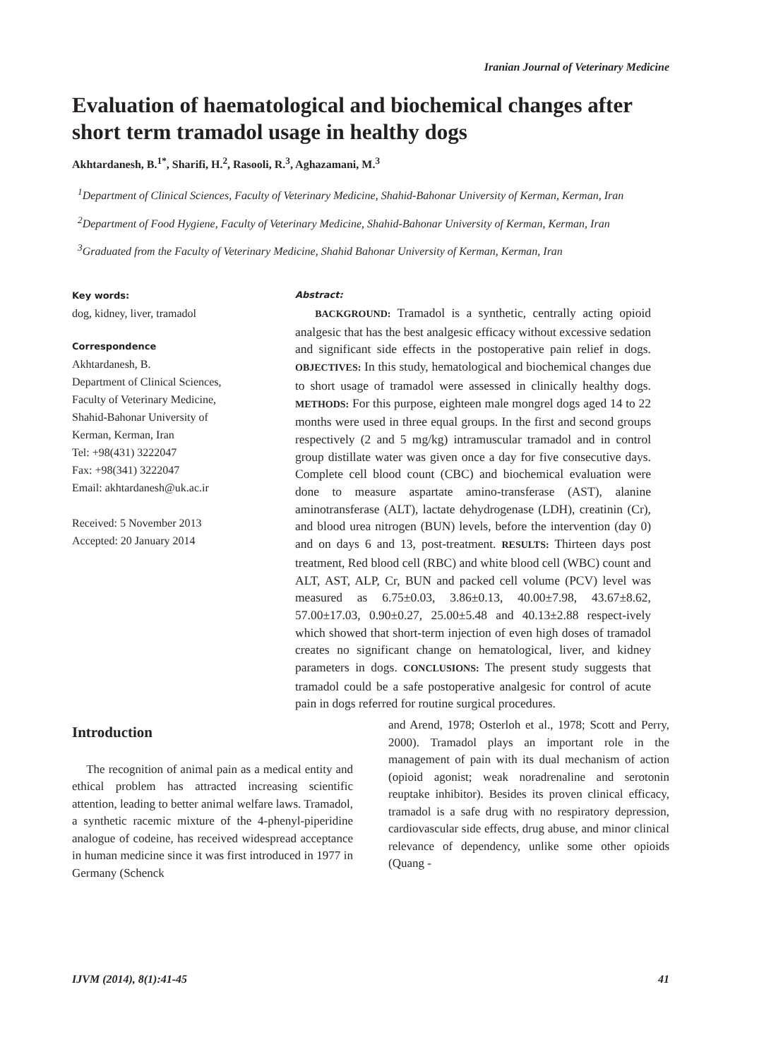Iranian Journal of Veterinary Medicine
Evaluation of haematological and biochemical changes after short term tramadol usage in healthy dogs
Akhtardanesh, B.<sup>1*</sup>, Sharifi, H.<sup>2</sup>, Rasooli, R.<sup>3</sup>, Aghazamani, M.<sup>3</sup>
<sup>1</sup> Department of Clinical Sciences, Faculty of Veterinary Medicine, Shahid-Bahonar University of Kerman, Kerman, Iran
<sup>2</sup> Department of Food Hygiene, Faculty of Veterinary Medicine, Shahid-Bahonar University of Kerman, Kerman, Iran
<sup>3</sup> Graduated from the Faculty of Veterinary Medicine, Shahid Bahonar University of Kerman, Kerman, Iran
Key words:
dog, kidney, liver, tramadol
Correspondence
Akhtardanesh, B.
Department of Clinical Sciences,
Faculty of Veterinary Medicine,
Shahid-Bahonar University of
Kerman, Kerman, Iran
Tel: +98(431) 3222047
Fax: +98(341) 3222047
Email: akhtardanesh@uk.ac.ir
Received: 5 November 2013
Accepted: 20 January 2014
Abstract:
BACKGROUND: Tramadol is a synthetic, centrally acting opioid analgesic that has the best analgesic efficacy without excessive sedation and significant side effects in the postoperative pain relief in dogs. OBJECTIVES: In this study, hematological and biochemical changes due to short usage of tramadol were assessed in clinically healthy dogs. METHODS: For this purpose, eighteen male mongrel dogs aged 14 to 22 months were used in three equal groups. In the first and second groups respectively (2 and 5 mg/kg) intramuscular tramadol and in control group distillate water was given once a day for five consecutive days. Complete cell blood count (CBC) and biochemical evaluation were done to measure aspartate amino-transferase (AST), alanine aminotransferase (ALT), lactate dehydrogenase (LDH), creatinin (Cr), and blood urea nitrogen (BUN) levels, before the intervention (day 0) and on days 6 and 13, post-treatment. RESULTS: Thirteen days post treatment, Red blood cell (RBC) and white blood cell (WBC) count and ALT, AST, ALP, Cr, BUN and packed cell volume (PCV) level was measured as 6.75±0.03, 3.86±0.13, 40.00±7.98, 43.67±8.62, 57.00±17.03, 0.90±0.27, 25.00±5.48 and 40.13±2.88 respect-ively which showed that short-term injection of even high doses of tramadol creates no significant change on hematological, liver, and kidney parameters in dogs. CONCLUSIONS: The present study suggests that tramadol could be a safe postoperative analgesic for control of acute pain in dogs referred for routine surgical procedures.
Introduction
The recognition of animal pain as a medical entity and ethical problem has attracted increasing scientific attention, leading to better animal welfare laws. Tramadol, a synthetic racemic mixture of the 4-phenyl-piperidine analogue of codeine, has received widespread acceptance in human medicine since it was first introduced in 1977 in Germany (Schenck
and Arend, 1978; Osterloh et al., 1978; Scott and Perry, 2000). Tramadol plays an important role in the management of pain with its dual mechanism of action (opioid agonist; weak noradrenaline and serotonin reuptake inhibitor). Besides its proven clinical efficacy, tramadol is a safe drug with no respiratory depression, cardiovascular side effects, drug abuse, and minor clinical relevance of dependency, unlike some other opioids (Quang -
IJVM (2014), 8(1):41-45 41